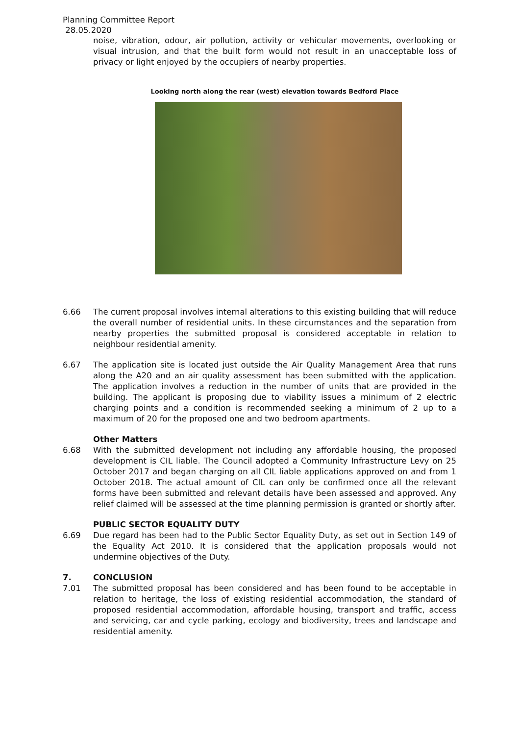Planning Committee Report
28.05.2020
noise, vibration, odour, air pollution, activity or vehicular movements, overlooking or visual intrusion, and that the built form would not result in an unacceptable loss of privacy or light enjoyed by the occupiers of nearby properties.
Looking north along the rear (west) elevation towards Bedford Place
6.66 The current proposal involves internal alterations to this existing building that will reduce the overall number of residential units. In these circumstances and the separation from nearby properties the submitted proposal is considered acceptable in relation to neighbour residential amenity.
6.67 The application site is located just outside the Air Quality Management Area that runs along the A20 and an air quality assessment has been submitted with the application. The application involves a reduction in the number of units that are provided in the building. The applicant is proposing due to viability issues a minimum of 2 electric charging points and a condition is recommended seeking a minimum of 2 up to a maximum of 20 for the proposed one and two bedroom apartments.
Other Matters
6.68 With the submitted development not including any affordable housing, the proposed development is CIL liable. The Council adopted a Community Infrastructure Levy on 25 October 2017 and began charging on all CIL liable applications approved on and from 1 October 2018. The actual amount of CIL can only be confirmed once all the relevant forms have been submitted and relevant details have been assessed and approved. Any relief claimed will be assessed at the time planning permission is granted or shortly after.
PUBLIC SECTOR EQUALITY DUTY
6.69 Due regard has been had to the Public Sector Equality Duty, as set out in Section 149 of the Equality Act 2010. It is considered that the application proposals would not undermine objectives of the Duty.
7. CONCLUSION
7.01 The submitted proposal has been considered and has been found to be acceptable in relation to heritage, the loss of existing residential accommodation, the standard of proposed residential accommodation, affordable housing, transport and traffic, access and servicing, car and cycle parking, ecology and biodiversity, trees and landscape and residential amenity.